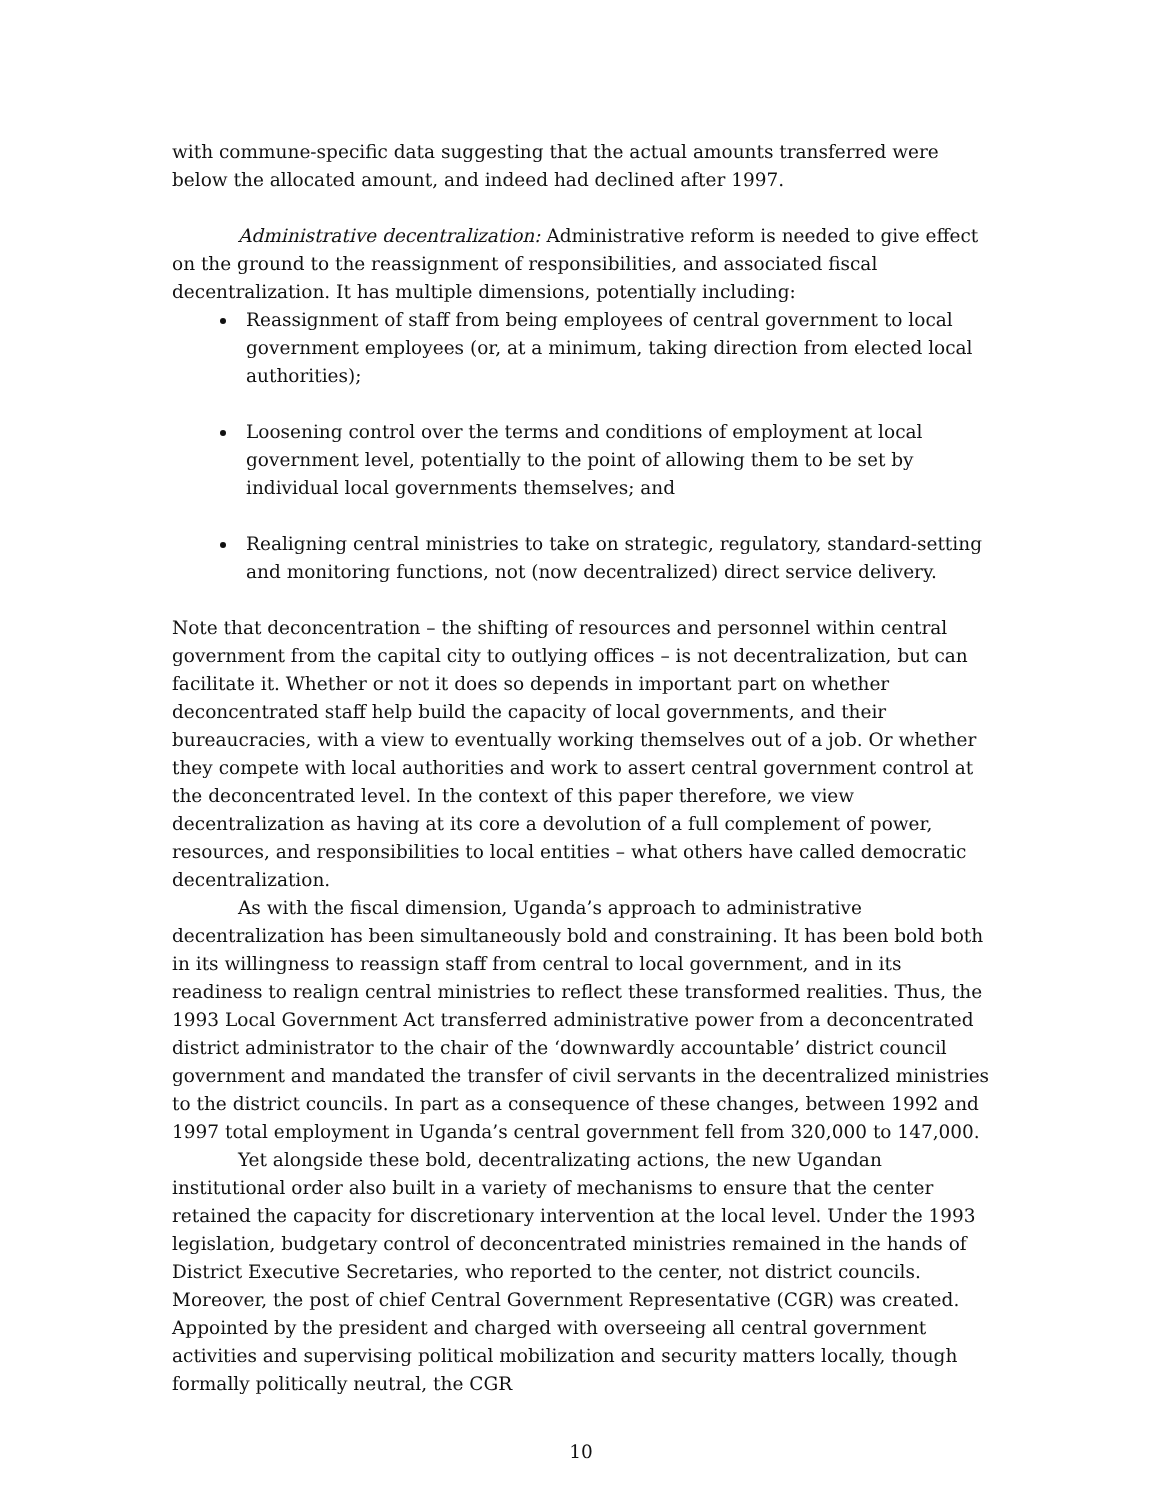with commune-specific data suggesting that the actual amounts transferred were below the allocated amount, and indeed had declined after 1997.
Administrative decentralization: Administrative reform is needed to give effect on the ground to the reassignment of responsibilities, and associated fiscal decentralization. It has multiple dimensions, potentially including:
Reassignment of staff from being employees of central government to local government employees (or, at a minimum, taking direction from elected local authorities);
Loosening control over the terms and conditions of employment at local government level, potentially to the point of allowing them to be set by individual local governments themselves; and
Realigning central ministries to take on strategic, regulatory, standard-setting and monitoring functions, not (now decentralized) direct service delivery.
Note that deconcentration – the shifting of resources and personnel within central government from the capital city to outlying offices – is not decentralization, but can facilitate it. Whether or not it does so depends in important part on whether deconcentrated staff help build the capacity of local governments, and their bureaucracies, with a view to eventually working themselves out of a job. Or whether they compete with local authorities and work to assert central government control at the deconcentrated level. In the context of this paper therefore, we view decentralization as having at its core a devolution of a full complement of power, resources, and responsibilities to local entities – what others have called democratic decentralization.
As with the fiscal dimension, Uganda’s approach to administrative decentralization has been simultaneously bold and constraining. It has been bold both in its willingness to reassign staff from central to local government, and in its readiness to realign central ministries to reflect these transformed realities. Thus, the 1993 Local Government Act transferred administrative power from a deconcentrated district administrator to the chair of the ‘downwardly accountable’ district council government and mandated the transfer of civil servants in the decentralized ministries to the district councils. In part as a consequence of these changes, between 1992 and 1997 total employment in Uganda’s central government fell from 320,000 to 147,000.
Yet alongside these bold, decentralizating actions, the new Ugandan institutional order also built in a variety of mechanisms to ensure that the center retained the capacity for discretionary intervention at the local level. Under the 1993 legislation, budgetary control of deconcentrated ministries remained in the hands of District Executive Secretaries, who reported to the center, not district councils. Moreover, the post of chief Central Government Representative (CGR) was created. Appointed by the president and charged with overseeing all central government activities and supervising political mobilization and security matters locally, though formally politically neutral, the CGR
10